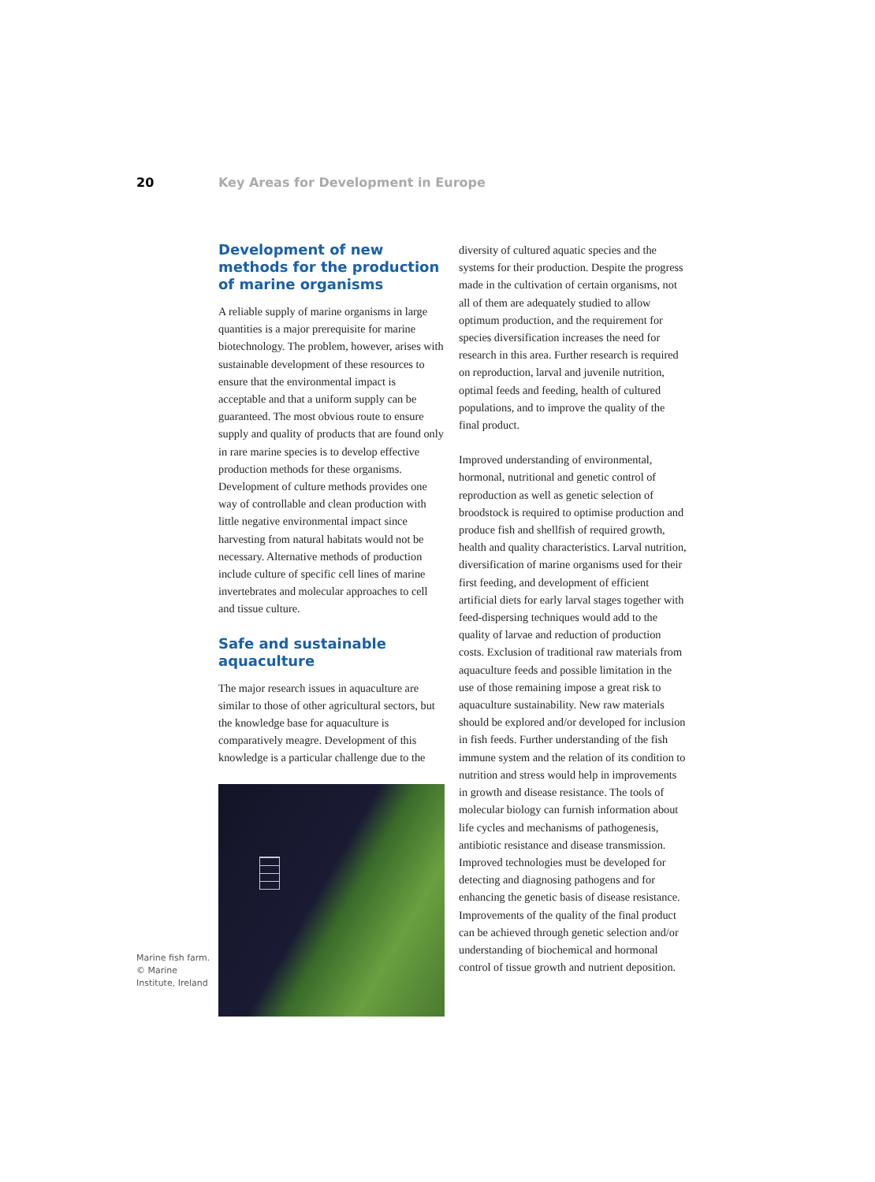20 Key Areas for Development in Europe
Marine fish farm.
© Marine Institute, Ireland
Development of new methods for the production of marine organisms
A reliable supply of marine organisms in large quantities is a major prerequisite for marine biotechnology. The problem, however, arises with sustainable development of these resources to ensure that the environmental impact is acceptable and that a uniform supply can be guaranteed. The most obvious route to ensure supply and quality of products that are found only in rare marine species is to develop effective production methods for these organisms. Development of culture methods provides one way of controllable and clean production with little negative environmental impact since harvesting from natural habitats would not be necessary. Alternative methods of production include culture of specific cell lines of marine invertebrates and molecular approaches to cell and tissue culture.
Safe and sustainable aquaculture
The major research issues in aquaculture are similar to those of other agricultural sectors, but the knowledge base for aquaculture is comparatively meagre. Development of this knowledge is a particular challenge due to the
diversity of cultured aquatic species and the systems for their production. Despite the progress made in the cultivation of certain organisms, not all of them are adequately studied to allow optimum production, and the requirement for species diversification increases the need for research in this area. Further research is required on reproduction, larval and juvenile nutrition, optimal feeds and feeding, health of cultured populations, and to improve the quality of the final product.
Improved understanding of environmental, hormonal, nutritional and genetic control of reproduction as well as genetic selection of broodstock is required to optimise production and produce fish and shellfish of required growth, health and quality characteristics. Larval nutrition, diversification of marine organisms used for their first feeding, and development of efficient artificial diets for early larval stages together with feed-dispersing techniques would add to the quality of larvae and reduction of production costs. Exclusion of traditional raw materials from aquaculture feeds and possible limitation in the use of those remaining impose a great risk to aquaculture sustainability. New raw materials should be explored and/or developed for inclusion in fish feeds. Further understanding of the fish immune system and the relation of its condition to nutrition and stress would help in improvements in growth and disease resistance. The tools of molecular biology can furnish information about life cycles and mechanisms of pathogenesis, antibiotic resistance and disease transmission. Improved technologies must be developed for detecting and diagnosing pathogens and for enhancing the genetic basis of disease resistance. Improvements of the quality of the final product can be achieved through genetic selection and/or understanding of biochemical and hormonal control of tissue growth and nutrient deposition.